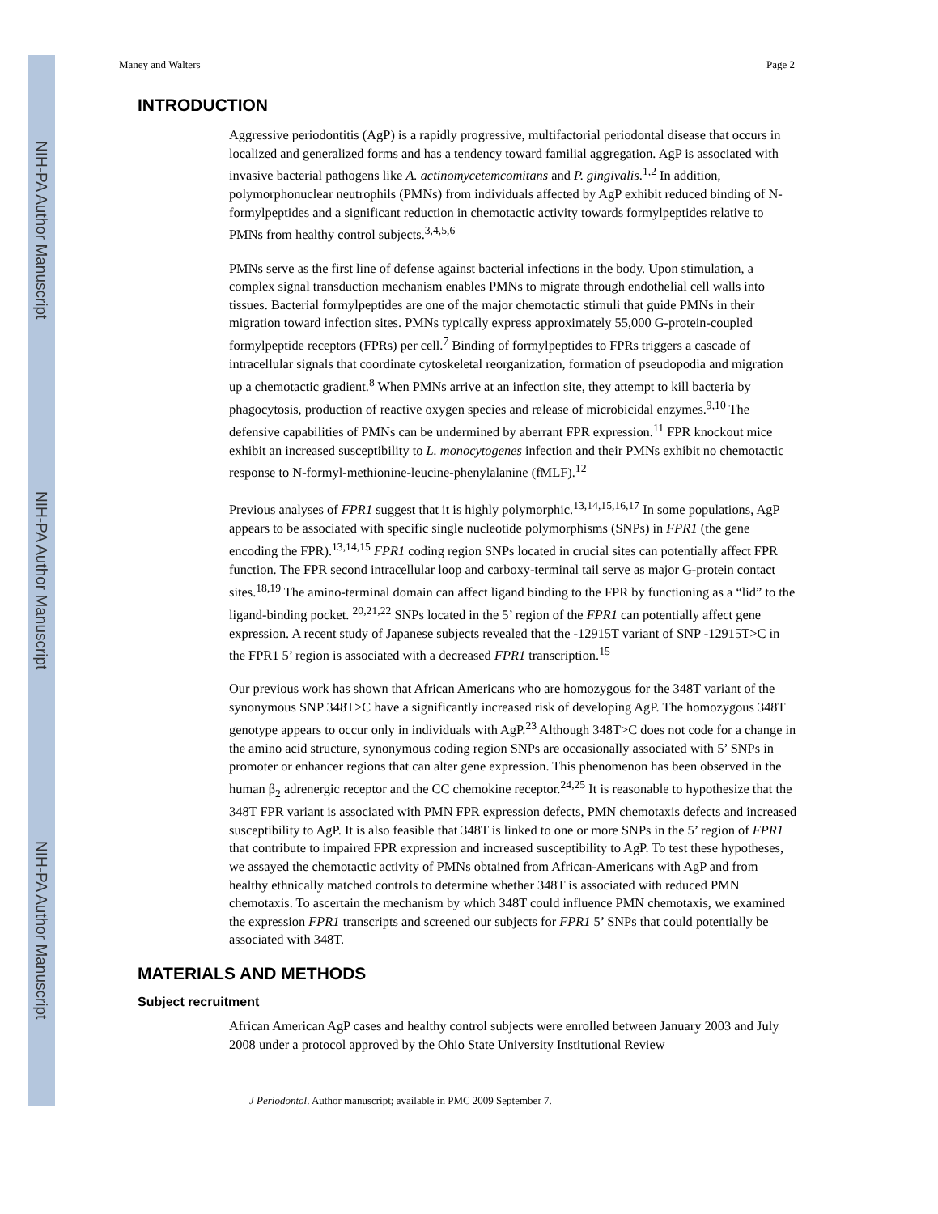NIH-PA Author Manuscript
NIH-PA Author Manuscript
NIH-PA Author Manuscript
Maney and Walters Page 2
INTRODUCTION
Aggressive periodontitis (AgP) is a rapidly progressive, multifactorial periodontal disease that occurs in localized and generalized forms and has a tendency toward familial aggregation. AgP is associated with invasive bacterial pathogens like A. actinomycetemcomitans and P. gingivalis.<sup>1,2</sup> In addition, polymorphonuclear neutrophils (PMNs) from individuals affected by AgP exhibit reduced binding of N-formylpeptides and a significant reduction in chemotactic activity towards formylpeptides relative to PMNs from healthy control subjects.<sup>3,4,5,6</sup>
PMNs serve as the first line of defense against bacterial infections in the body. Upon stimulation, a complex signal transduction mechanism enables PMNs to migrate through endothelial cell walls into tissues. Bacterial formylpeptides are one of the major chemotactic stimuli that guide PMNs in their migration toward infection sites. PMNs typically express approximately 55,000 G-protein-coupled formylpeptide receptors (FPRs) per cell.<sup>7</sup> Binding of formylpeptides to FPRs triggers a cascade of intracellular signals that coordinate cytoskeletal reorganization, formation of pseudopodia and migration up a chemotactic gradient.<sup>8</sup> When PMNs arrive at an infection site, they attempt to kill bacteria by phagocytosis, production of reactive oxygen species and release of microbicidal enzymes.<sup>9,10</sup> The defensive capabilities of PMNs can be undermined by aberrant FPR expression.<sup>11</sup> FPR knockout mice exhibit an increased susceptibility to L. monocytogenes infection and their PMNs exhibit no chemotactic response to N-formyl-methionine-leucine-phenylalanine (fMLF).<sup>12</sup>
Previous analyses of FPR1 suggest that it is highly polymorphic.<sup>13,14,15,16,17</sup> In some populations, AgP appears to be associated with specific single nucleotide polymorphisms (SNPs) in FPR1 (the gene encoding the FPR).<sup>13,14,15</sup> FPR1 coding region SNPs located in crucial sites can potentially affect FPR function. The FPR second intracellular loop and carboxy-terminal tail serve as major G-protein contact sites.<sup>18,19</sup> The amino-terminal domain can affect ligand binding to the FPR by functioning as a “lid” to the ligand-binding pocket. <sup>20,21,22</sup> SNPs located in the 5’ region of the FPR1 can potentially affect gene expression. A recent study of Japanese subjects revealed that the -12915T variant of SNP -12915T>C in the FPR1 5’ region is associated with a decreased FPR1 transcription.<sup>15</sup>
Our previous work has shown that African Americans who are homozygous for the 348T variant of the synonymous SNP 348T>C have a significantly increased risk of developing AgP. The homozygous 348T genotype appears to occur only in individuals with AgP.<sup>23</sup> Although 348T>C does not code for a change in the amino acid structure, synonymous coding region SNPs are occasionally associated with 5’ SNPs in promoter or enhancer regions that can alter gene expression. This phenomenon has been observed in the human β<sub>2</sub> adrenergic receptor and the CC chemokine receptor.<sup>24,25</sup> It is reasonable to hypothesize that the 348T FPR variant is associated with PMN FPR expression defects, PMN chemotaxis defects and increased susceptibility to AgP. It is also feasible that 348T is linked to one or more SNPs in the 5’ region of FPR1 that contribute to impaired FPR expression and increased susceptibility to AgP. To test these hypotheses, we assayed the chemotactic activity of PMNs obtained from African-Americans with AgP and from healthy ethnically matched controls to determine whether 348T is associated with reduced PMN chemotaxis. To ascertain the mechanism by which 348T could influence PMN chemotaxis, we examined the expression FPR1 transcripts and screened our subjects for FPR1 5’ SNPs that could potentially be associated with 348T.
MATERIALS AND METHODS
Subject recruitment
African American AgP cases and healthy control subjects were enrolled between January 2003 and July 2008 under a protocol approved by the Ohio State University Institutional Review
J Periodontol. Author manuscript; available in PMC 2009 September 7.